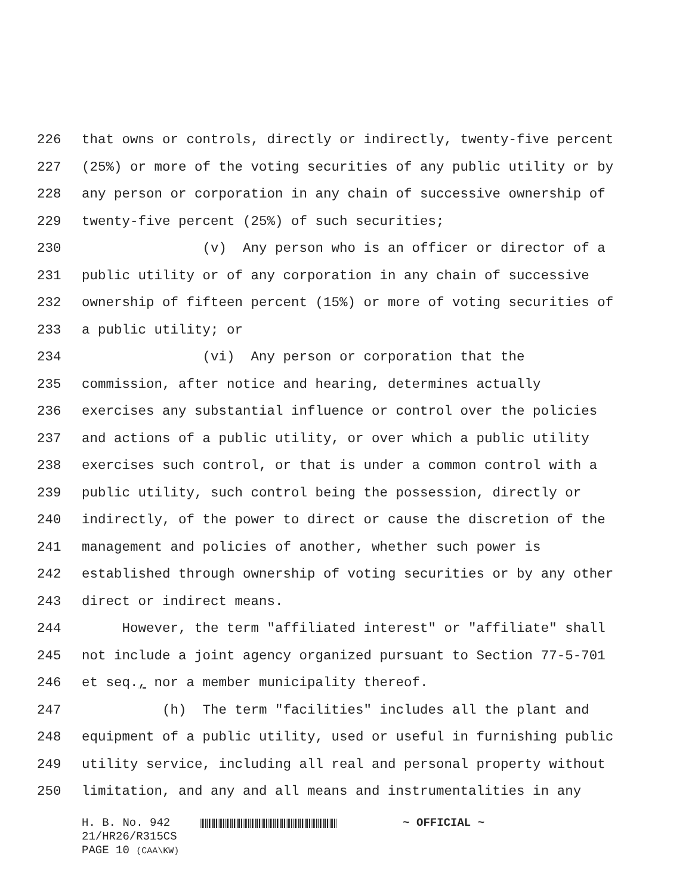226 that owns or controls, directly or indirectly, twenty-five percent
227 (25%) or more of the voting securities of any public utility or by
228 any person or corporation in any chain of successive ownership of
229 twenty-five percent (25%) of such securities;
230 (v) Any person who is an officer or director of a
231 public utility or of any corporation in any chain of successive
232 ownership of fifteen percent (15%) or more of voting securities of
233 a public utility; or
234 (vi) Any person or corporation that the
235 commission, after notice and hearing, determines actually
236 exercises any substantial influence or control over the policies
237 and actions of a public utility, or over which a public utility
238 exercises such control, or that is under a common control with a
239 public utility, such control being the possession, directly or
240 indirectly, of the power to direct or cause the discretion of the
241 management and policies of another, whether such power is
242 established through ownership of voting securities or by any other
243 direct or indirect means.
244 However, the term "affiliated interest" or "affiliate" shall
245 not include a joint agency organized pursuant to Section 77-5-701
246 et seq., nor a member municipality thereof.
247 (h) The term "facilities" includes all the plant and
248 equipment of a public utility, used or useful in furnishing public
249 utility service, including all real and personal property without
250 limitation, and any and all means and instrumentalities in any
H. B. No. 942 ~ OFFICIAL ~
21/HR26/R315CS
PAGE 10 (CAA\KW)